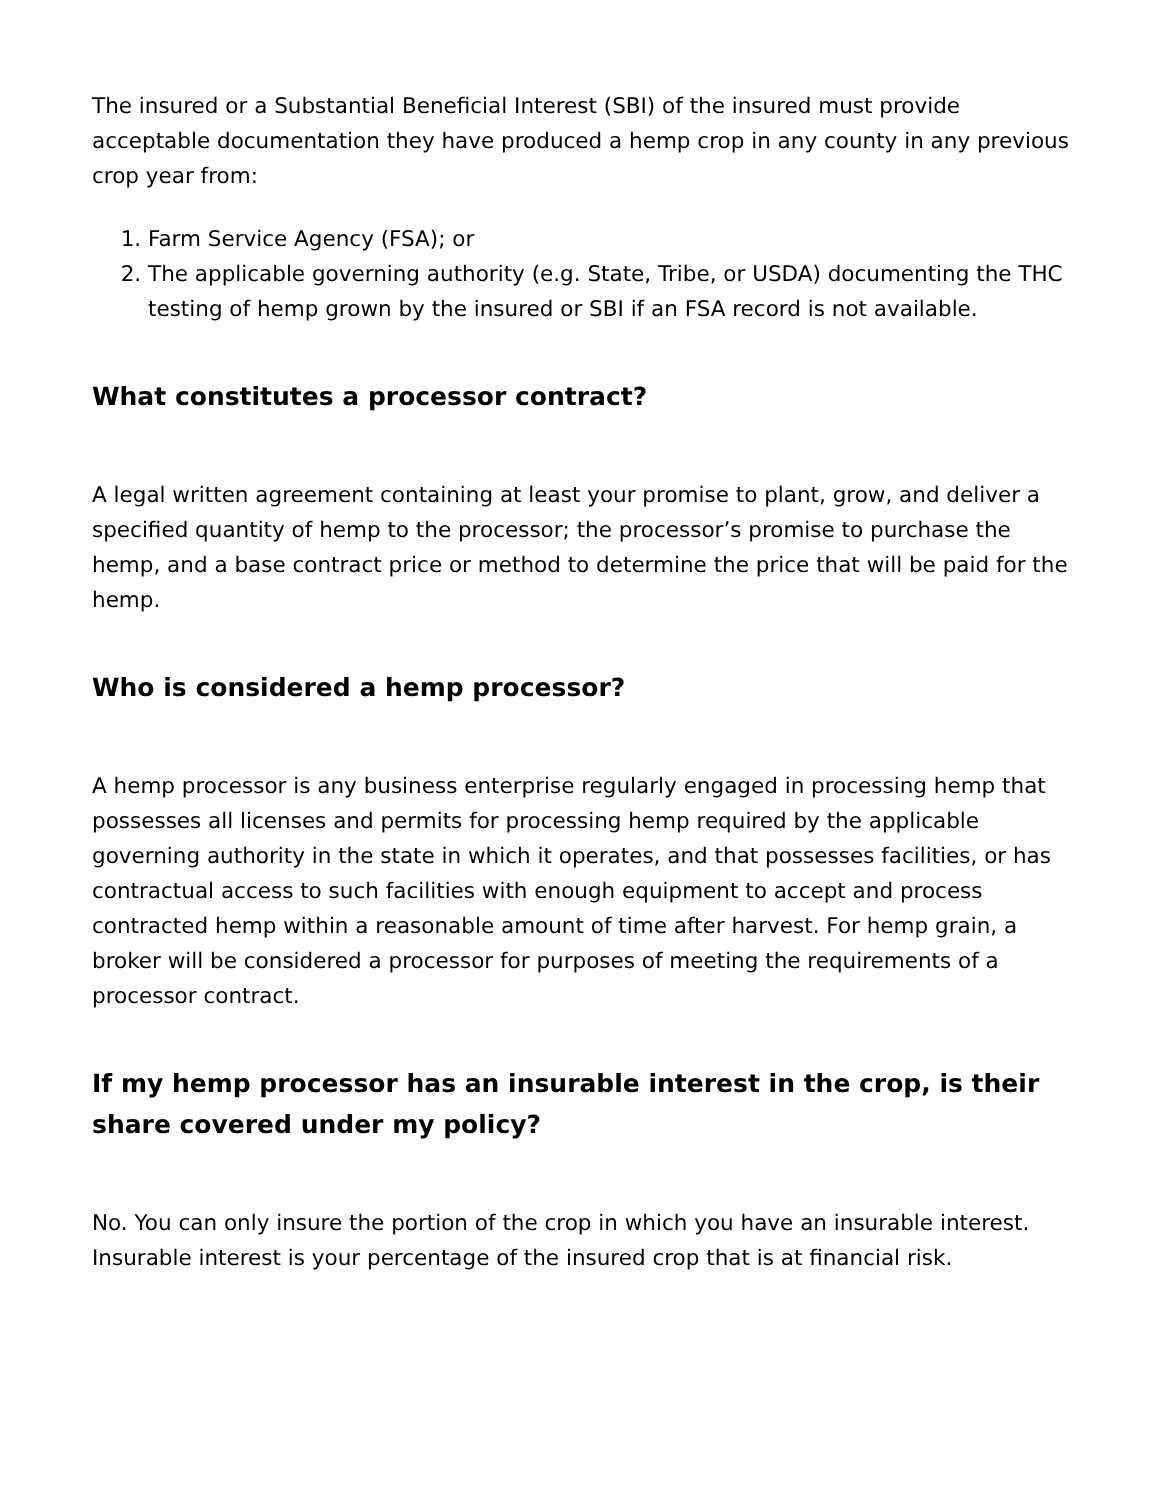The insured or a Substantial Beneficial Interest (SBI) of the insured must provide acceptable documentation they have produced a hemp crop in any county in any previous crop year from:
1. Farm Service Agency (FSA); or
2. The applicable governing authority (e.g. State, Tribe, or USDA) documenting the THC testing of hemp grown by the insured or SBI if an FSA record is not available.
What constitutes a processor contract?
A legal written agreement containing at least your promise to plant, grow, and deliver a specified quantity of hemp to the processor; the processor’s promise to purchase the hemp, and a base contract price or method to determine the price that will be paid for the hemp.
Who is considered a hemp processor?
A hemp processor is any business enterprise regularly engaged in processing hemp that possesses all licenses and permits for processing hemp required by the applicable governing authority in the state in which it operates, and that possesses facilities, or has contractual access to such facilities with enough equipment to accept and process contracted hemp within a reasonable amount of time after harvest. For hemp grain, a broker will be considered a processor for purposes of meeting the requirements of a processor contract.
If my hemp processor has an insurable interest in the crop, is their share covered under my policy?
No. You can only insure the portion of the crop in which you have an insurable interest. Insurable interest is your percentage of the insured crop that is at financial risk.